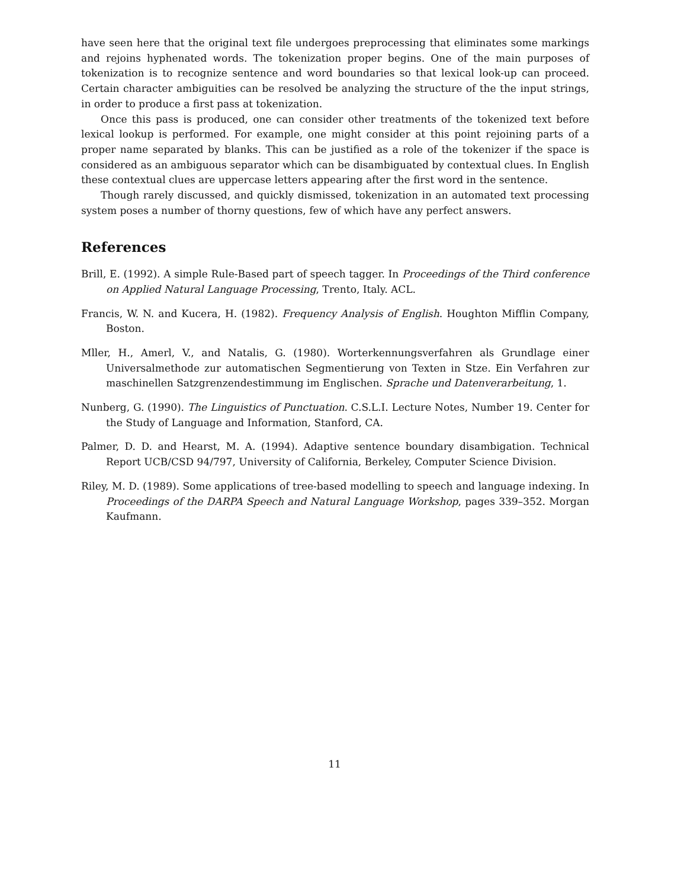have seen here that the original text file undergoes preprocessing that eliminates some markings and rejoins hyphenated words. The tokenization proper begins. One of the main purposes of tokenization is to recognize sentence and word boundaries so that lexical look-up can proceed. Certain character ambiguities can be resolved be analyzing the structure of the the input strings, in order to produce a first pass at tokenization.
Once this pass is produced, one can consider other treatments of the tokenized text before lexical lookup is performed. For example, one might consider at this point rejoining parts of a proper name separated by blanks. This can be justified as a role of the tokenizer if the space is considered as an ambiguous separator which can be disambiguated by contextual clues. In English these contextual clues are uppercase letters appearing after the first word in the sentence.
Though rarely discussed, and quickly dismissed, tokenization in an automated text processing system poses a number of thorny questions, few of which have any perfect answers.
References
Brill, E. (1992). A simple Rule-Based part of speech tagger. In Proceedings of the Third conference on Applied Natural Language Processing, Trento, Italy. ACL.
Francis, W. N. and Kucera, H. (1982). Frequency Analysis of English. Houghton Mifflin Company, Boston.
Mller, H., Amerl, V., and Natalis, G. (1980). Worterkennungsverfahren als Grundlage einer Universalmethode zur automatischen Segmentierung von Texten in Stze. Ein Verfahren zur maschinellen Satzgrenzendestimmung im Englischen. Sprache und Datenverarbeitung, 1.
Nunberg, G. (1990). The Linguistics of Punctuation. C.S.L.I. Lecture Notes, Number 19. Center for the Study of Language and Information, Stanford, CA.
Palmer, D. D. and Hearst, M. A. (1994). Adaptive sentence boundary disambigation. Technical Report UCB/CSD 94/797, University of California, Berkeley, Computer Science Division.
Riley, M. D. (1989). Some applications of tree-based modelling to speech and language indexing. In Proceedings of the DARPA Speech and Natural Language Workshop, pages 339–352. Morgan Kaufmann.
11